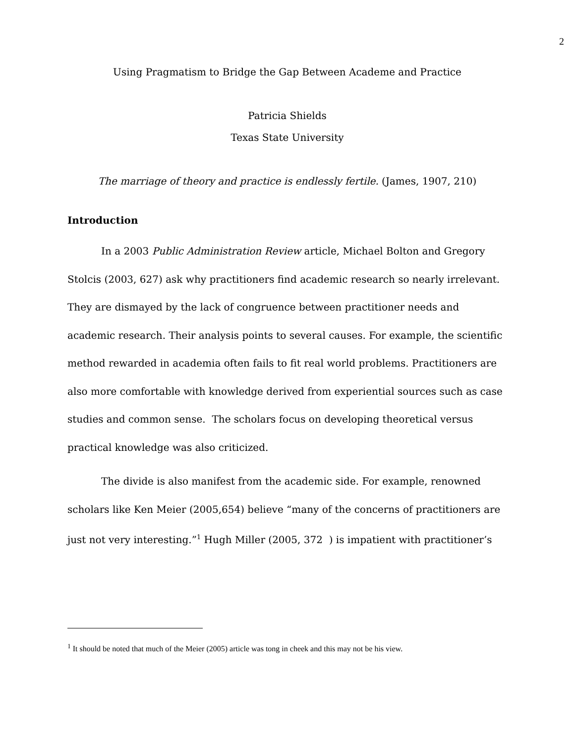2
Using Pragmatism to Bridge the Gap Between Academe and Practice
Patricia Shields
Texas State University
The marriage of theory and practice is endlessly fertile. (James, 1907, 210)
Introduction
In a 2003 Public Administration Review article, Michael Bolton and Gregory Stolcis (2003, 627) ask why practitioners find academic research so nearly irrelevant. They are dismayed by the lack of congruence between practitioner needs and academic research. Their analysis points to several causes. For example, the scientific method rewarded in academia often fails to fit real world problems. Practitioners are also more comfortable with knowledge derived from experiential sources such as case studies and common sense. The scholars focus on developing theoretical versus practical knowledge was also criticized.
The divide is also manifest from the academic side. For example, renowned scholars like Ken Meier (2005,654) believe “many of the concerns of practitioners are just not very interesting.”<sup>1</sup> Hugh Miller (2005, 372 ) is impatient with practitioner’s
<sup>1</sup> It should be noted that much of the Meier (2005) article was tong in cheek and this may not be his view.